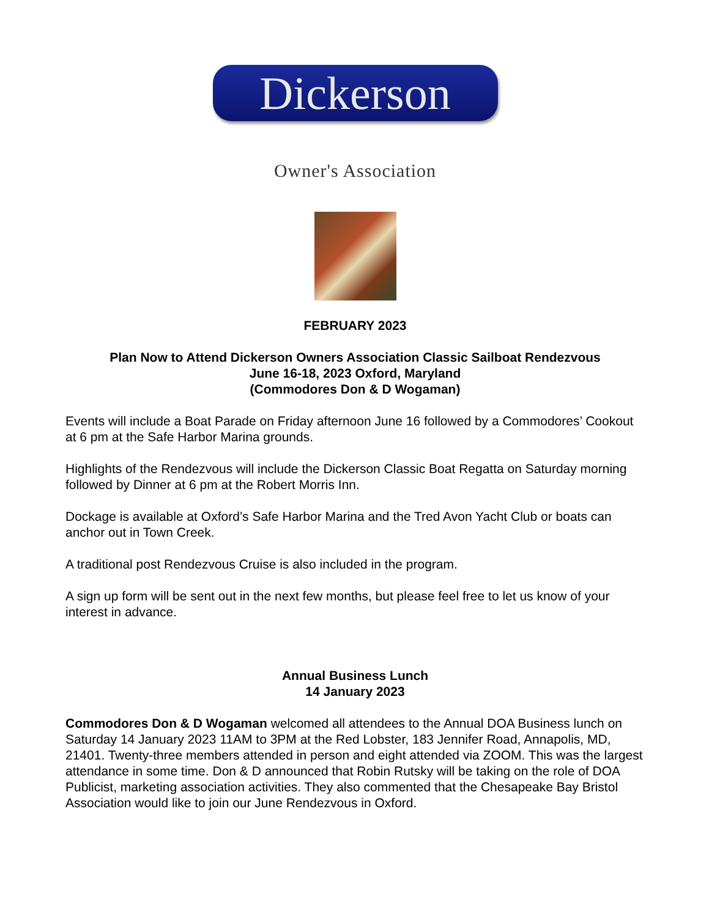Dickerson
Owner's Association
FEBRUARY 2023
Plan Now to Attend Dickerson Owners Association Classic Sailboat Rendezvous
June 16-18, 2023 Oxford, Maryland
(Commodores Don & D Wogaman)
Events will include a Boat Parade on Friday afternoon June 16 followed by a Commodores’ Cookout at 6 pm at the Safe Harbor Marina grounds.
Highlights of the Rendezvous will include the Dickerson Classic Boat Regatta on Saturday morning followed by Dinner at 6 pm at the Robert Morris Inn.
Dockage is available at Oxford’s Safe Harbor Marina and the Tred Avon Yacht Club or boats can anchor out in Town Creek.
A traditional post Rendezvous Cruise is also included in the program.
A sign up form will be sent out in the next few months, but please feel free to let us know of your interest in advance.
Annual Business Lunch
14 January 2023
Commodores Don & D Wogaman welcomed all attendees to the Annual DOA Business lunch on Saturday 14 January 2023 11AM to 3PM at the Red Lobster, 183 Jennifer Road, Annapolis, MD, 21401. Twenty-three members attended in person and eight attended via ZOOM. This was the largest attendance in some time. Don & D announced that Robin Rutsky will be taking on the role of DOA Publicist, marketing association activities. They also commented that the Chesapeake Bay Bristol Association would like to join our June Rendezvous in Oxford.